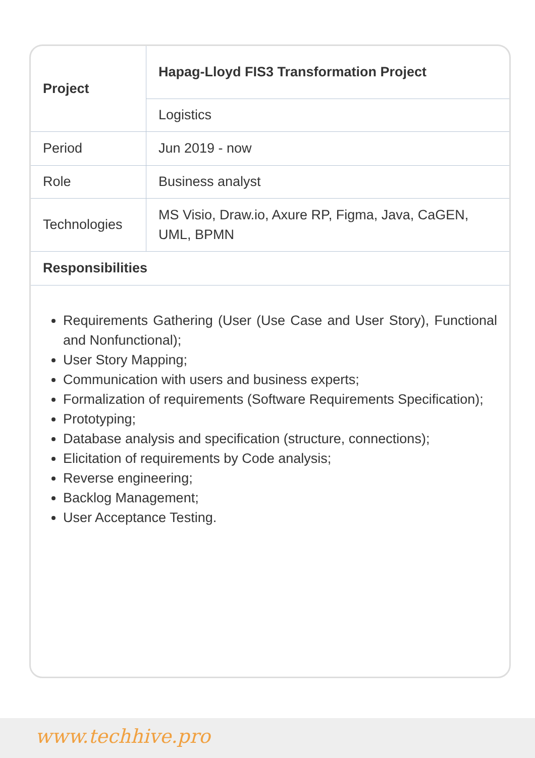| Project | Hapag-Lloyd FIS3 Transformation Project |
| | Logistics |
| Period | Jun 2019 - now |
| Role | Business analyst |
| Technologies | MS Visio, Draw.io, Axure RP, Figma, Java, CaGEN, UML, BPMN |
| Responsibilities | |
Requirements Gathering (User (Use Case and User Story), Functional and Nonfunctional);
User Story Mapping;
Communication with users and business experts;
Formalization of requirements (Software Requirements Specification);
Prototyping;
Database analysis and specification (structure, connections);
Elicitation of requirements by Code analysis;
Reverse engineering;
Backlog Management;
User Acceptance Testing.
www.techhive.pro